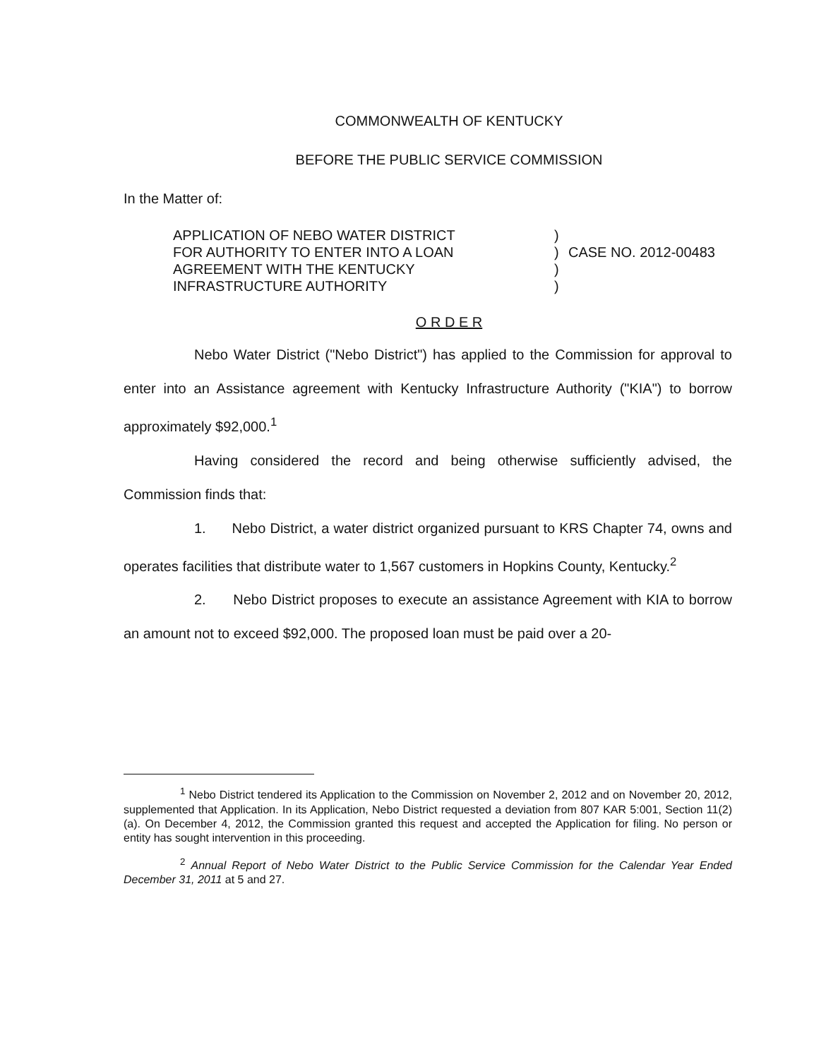COMMONWEALTH OF KENTUCKY
BEFORE THE PUBLIC SERVICE COMMISSION
In the Matter of:
APPLICATION OF NEBO WATER DISTRICT
FOR AUTHORITY TO ENTER INTO A LOAN
AGREEMENT WITH THE KENTUCKY
INFRASTRUCTURE AUTHORITY
)
)
)
)
CASE NO. 2012-00483
O R D E R
Nebo Water District ("Nebo District") has applied to the Commission for approval to enter into an Assistance agreement with Kentucky Infrastructure Authority ("KIA") to borrow approximately $92,000.<sup>1</sup>
Having considered the record and being otherwise sufficiently advised, the Commission finds that:
1. Nebo District, a water district organized pursuant to KRS Chapter 74, owns and operates facilities that distribute water to 1,567 customers in Hopkins County, Kentucky.<sup>2</sup>
2. Nebo District proposes to execute an assistance Agreement with KIA to borrow an amount not to exceed $92,000. The proposed loan must be paid over a 20-
<sup>1</sup> Nebo District tendered its Application to the Commission on November 2, 2012 and on November 20, 2012, supplemented that Application. In its Application, Nebo District requested a deviation from 807 KAR 5:001, Section 11(2)(a). On December 4, 2012, the Commission granted this request and accepted the Application for filing. No person or entity has sought intervention in this proceeding.
<sup>2</sup> Annual Report of Nebo Water District to the Public Service Commission for the Calendar Year Ended December 31, 2011 at 5 and 27.